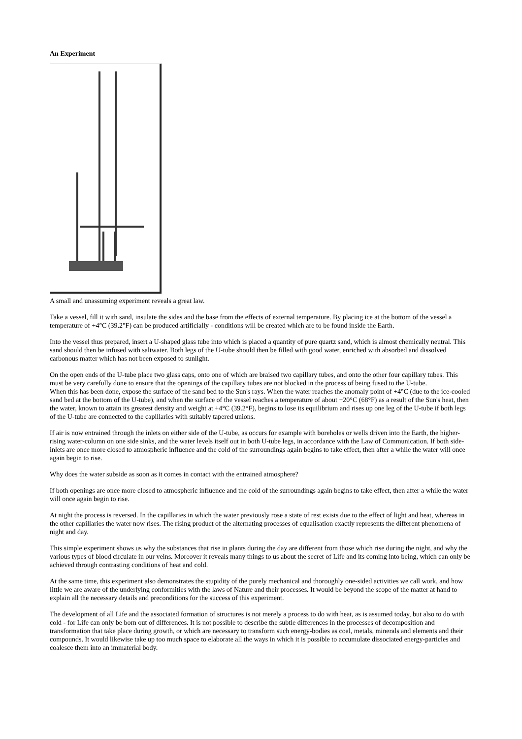An Experiment
A small and unassuming experiment reveals a great law.
Take a vessel, fill it with sand, insulate the sides and the base from the effects of external temperature. By placing ice at the bottom of the vessel a temperature of +4°C (39.2°F) can be produced artificially - conditions will be created which are to be found inside the Earth.
Into the vessel thus prepared, insert a U-shaped glass tube into which is placed a quantity of pure quartz sand, which is almost chemically neutral. This sand should then be infused with saltwater. Both legs of the U-tube should then be filled with good water, enriched with absorbed and dissolved carbonous matter which has not been exposed to sunlight.
On the open ends of the U-tube place two glass caps, onto one of which are braised two capillary tubes, and onto the other four capillary tubes. This must be very carefully done to ensure that the openings of the capillary tubes are not blocked in the process of being fused to the U-tube.
When this has been done, expose the surface of the sand bed to the Sun's rays. When the water reaches the anomaly point of +4°C (due to the ice-cooled sand bed at the bottom of the U-tube), and when the surface of the vessel reaches a temperature of about +20°C (68°F) as a result of the Sun's heat, then the water, known to attain its greatest density and weight at +4°C (39.2°F), begins to lose its equilibrium and rises up one leg of the U-tube if both legs of the U-tube are connected to the capillaries with suitably tapered unions.
If air is now entrained through the inlets on either side of the U-tube, as occurs for example with boreholes or wells driven into the Earth, the higher-rising water-column on one side sinks, and the water levels itself out in both U-tube legs, in accordance with the Law of Communication. If both side-inlets are once more closed to atmospheric influence and the cold of the surroundings again begins to take effect, then after a while the water will once again begin to rise.
Why does the water subside as soon as it comes in contact with the entrained atmosphere?
If both openings are once more closed to atmospheric influence and the cold of the surroundings again begins to take effect, then after a while the water will once again begin to rise.
At night the process is reversed. In the capillaries in which the water previously rose a state of rest exists due to the effect of light and heat, whereas in the other capillaries the water now rises. The rising product of the alternating processes of equalisation exactly represents the different phenomena of night and day.
This simple experiment shows us why the substances that rise in plants during the day are different from those which rise during the night, and why the various types of blood circulate in our veins. Moreover it reveals many things to us about the secret of Life and its coming into being, which can only be achieved through contrasting conditions of heat and cold.
At the same time, this experiment also demonstrates the stupidity of the purely mechanical and thoroughly one-sided activities we call work, and how little we are aware of the underlying conformities with the laws of Nature and their processes. It would be beyond the scope of the matter at hand to explain all the necessary details and preconditions for the success of this experiment.
The development of all Life and the associated formation of structures is not merely a process to do with heat, as is assumed today, but also to do with cold - for Life can only be born out of differences. It is not possible to describe the subtle differences in the processes of decomposition and transformation that take place during growth, or which are necessary to transform such energy-bodies as coal, metals, minerals and elements and their compounds. It would likewise take up too much space to elaborate all the ways in which it is possible to accumulate dissociated energy-particles and coalesce them into an immaterial body.